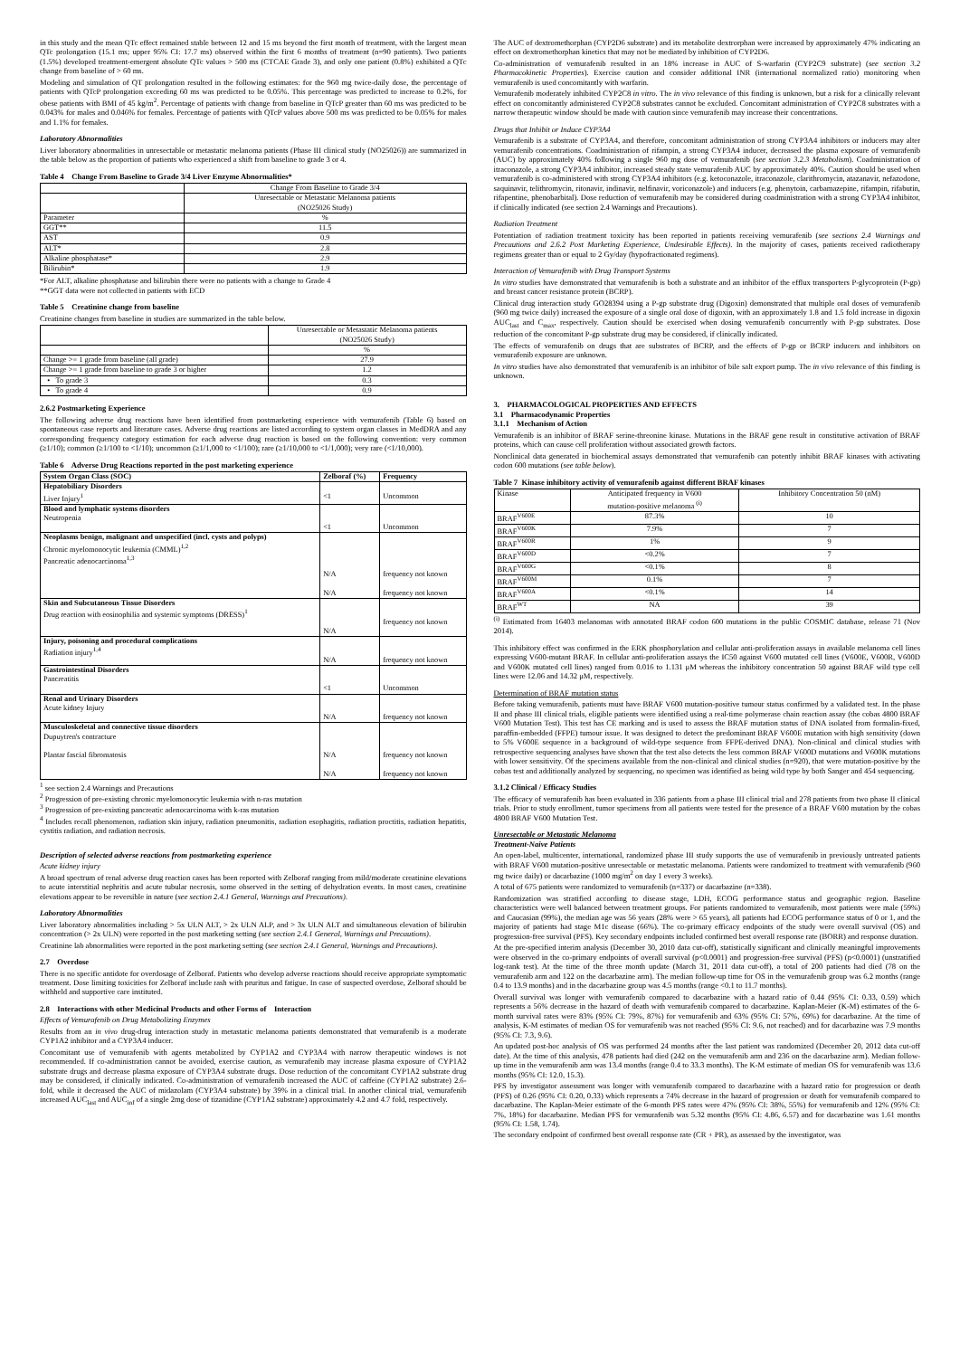in this study and the mean QTc effect remained stable between 12 and 15 ms beyond the first month of treatment, with the largest mean QTc prolongation (15.1 ms; upper 95% CI: 17.7 ms) observed within the first 6 months of treatment (n=90 patients). Two patients (1.5%) developed treatment-emergent absolute QTc values > 500 ms (CTCAE Grade 3), and only one patient (0.8%) exhibited a QTc change from baseline of > 60 ms.
Modeling and simulation of QT prolongation resulted in the following estimates: for the 960 mg twice-daily dose, the percentage of patients with QTcP prolongation exceeding 60 ms was predicted to be 0.05%. This percentage was predicted to increase to 0.2%, for obese patients with BMI of 45 kg/m<sup>2</sup>. Percentage of patients with change from baseline in QTcP greater than 60 ms was predicted to be 0.043% for males and 0.046% for females. Percentage of patients with QTcP values above 500 ms was predicted to be 0.05% for males and 1.1% for females.
Laboratory Abnormalities
Liver laboratory abnormalities in unresectable or metastatic melanoma patients (Phase III clinical study (NO25026)) are summarized in the table below as the proportion of patients who experienced a shift from baseline to grade 3 or 4.
Table 4 Change From Baseline to Grade 3/4 Liver Enzyme Abnormalities*
| | Change From Baseline to Grade 3/4 |
| | Unresectable or Metastatic Melanoma patients (NO25026 Study) |
| Parameter | % |
| GGT** | 11.5 |
| AST | 0.9 |
| ALT* | 2.8 |
| Alkaline phosphatase* | 2.9 |
| Bilirubin* | 1.9 |
*For ALT, alkaline phosphatase and bilirubin there were no patients with a change to Grade 4
**GGT data were not collected in patients with ECD
Table 5 Creatinine change from baseline
Creatinine changes from baseline in studies are summarized in the table below.
| | Unresectable or Metastatic Melanoma patients (NO25026 Study) |
| | % |
| Change >= 1 grade from baseline (all grade) | 27.9 |
| Change >= 1 grade from baseline to grade 3 or higher | 1.2 |
| • To grade 3 | 0.3 |
| • To grade 4 | 0.9 |
2.6.2 Postmarketing Experience
The following adverse drug reactions have been identified from postmarketing experience with vemurafenib (Table 6) based on spontaneous case reports and literature cases. Adverse drug reactions are listed according to system organ classes in MedDRA and any corresponding frequency category estimation for each adverse drug reaction is based on the following convention: very common (≥1/10); common (≥1/100 to <1/10); uncommon (≥1/1,000 to <1/100); rare (≥1/10,000 to <1/1,000); very rare (<1/10,000).
Table 6 Adverse Drug Reactions reported in the post marketing experience
| System Organ Class (SOC) | Zelboraf (%) | Frequency |
| --- | --- | --- |
| Hepatobiliary Disorders Liver Injury<sup>1</sup> | <1 | Uncommon |
| Blood and lymphatic systems disorders Neutropenia | <1 | Uncommon |
| Neoplasms benign, malignant and unspecified (incl. cysts and polyps) Chronic myelomonocytic leukemia (CMML)<sup>1,2</sup> Pancreatic adenocarcinoma<sup>1,3</sup> | N/A N/A | frequency not known frequency not known |
| Skin and Subcutaneous Tissue Disorders Drug reaction with eosinophilia and systemic symptoms (DRESS)<sup>1</sup> | N/A | frequency not known |
| Injury, poisoning and procedural complications Radiation injury<sup>1,4</sup> | N/A | frequency not known |
| Gastrointestinal Disorders Pancreatitis | <1 | Uncommon |
| Renal and Urinary Disorders Acute kidney Injury | N/A | frequency not known |
| Musculoskeletal and connective tissue disorders Dupuytren's contracture Plantar fascial fibromatosis | N/A N/A | frequency not known frequency not known |
<sup>1</sup> see section 2.4 Warnings and Precautions
<sup>2</sup> Progression of pre-existing chronic myelomonocytic leukemia with n-ras mutation
<sup>3</sup> Progression of pre-existing pancreatic adenocarcinoma with k-ras mutation
<sup>4</sup> Includes recall phenomenon, radiation skin injury, radiation pneumonitis, radiation esophagitis, radiation proctitis, radiation hepatitis, cystitis radiation, and radiation necrosis.
Description of selected adverse reactions from postmarketing experience
Acute kidney injury
A broad spectrum of renal adverse drug reaction cases has been reported with Zelboraf ranging from mild/moderate creatinine elevations to acute interstitial nephritis and acute tubular necrosis, some observed in the setting of dehydration events. In most cases, creatinine elevations appear to be reversible in nature (see section 2.4.1 General, Warnings and Precautions).
Laboratory Abnormalities
Liver laboratory abnormalities including > 5x ULN ALT, > 2x ULN ALP, and > 3x ULN ALT and simultaneous elevation of bilirubin concentration (> 2x ULN) were reported in the post marketing setting (see section 2.4.1 General, Warnings and Precautions).
Creatinine lab abnormalities were reported in the post marketing setting (see section 2.4.1 General, Warnings and Precautions).
2.7 Overdose
There is no specific antidote for overdosage of Zelboraf. Patients who develop adverse reactions should receive appropriate symptomatic treatment. Dose limiting toxicities for Zelboraf include rash with pruritus and fatigue. In case of suspected overdose, Zelboraf should be withheld and supportive care instituted.
2.8 Interactions with other Medicinal Products and other Forms of Interaction
Effects of Vemurafenib on Drug Metabolizing Enzymes
Results from an in vivo drug-drug interaction study in metastatic melanoma patients demonstrated that vemurafenib is a moderate CYP1A2 inhibitor and a CYP3A4 inducer.
Concomitant use of vemurafenib with agents metabolized by CYP1A2 and CYP3A4 with narrow therapeutic windows is not recommended. If co-administration cannot be avoided, exercise caution, as vemurafenib may increase plasma exposure of CYP1A2 substrate drugs and decrease plasma exposure of CYP3A4 substrate drugs. Dose reduction of the concomitant CYP1A2 substrate drug may be considered, if clinically indicated. Co-administration of vemurafenib increased the AUC of caffeine (CYP1A2 substrate) 2.6-fold, while it decreased the AUC of midazolam (CYP3A4 substrate) by 39% in a clinical trial. In another clinical trial, vemurafenib increased AUC<sub>last</sub> and AUC<sub>inf</sub> of a single 2mg dose of tizanidine (CYP1A2 substrate) approximately 4.2 and 4.7 fold, respectively.
The AUC of dextromethorphan (CYP2D6 substrate) and its metabolite dextrorphan were increased by approximately 47% indicating an effect on dextromethorphan kinetics that may not be mediated by inhibition of CYP2D6.
Co-administration of vemurafenib resulted in an 18% increase in AUC of S-warfarin (CYP2C9 substrate) (see section 3.2 Pharmacokinetic Properties). Exercise caution and consider additional INR (international normalized ratio) monitoring when vemurafenib is used concomitantly with warfarin.
Vemurafenib moderately inhibited CYP2C8 in vitro. The in vivo relevance of this finding is unknown, but a risk for a clinically relevant effect on concomitantly administered CYP2C8 substrates cannot be excluded. Concomitant administration of CYP2C8 substrates with a narrow therapeutic window should be made with caution since vemurafenib may increase their concentrations.
Drugs that Inhibit or Induce CYP3A4
Vemurafenib is a substrate of CYP3A4, and therefore, concomitant administration of strong CYP3A4 inhibitors or inducers may alter vemurafenib concentrations. Coadministration of rifampin, a strong CYP3A4 inducer, decreased the plasma exposure of vemurafenib (AUC) by approximately 40% following a single 960 mg dose of vemurafenib (see section 3.2.3 Metabolism). Coadministration of itraconazole, a strong CYP3A4 inhibitor, increased steady state vemurafenib AUC by approximately 40%. Caution should be used when vemurafenib is co-administered with strong CYP3A4 inhibitors (e.g. ketoconazole, itraconazole, clarithromycin, atazanavir, nefazodone, saquinavir, telithromycin, ritonavir, indinavir, nelfinavir, voriconazole) and inducers (e.g. phenytoin, carbamazepine, rifampin, rifabutin, rifapentine, phenobarbital). Dose reduction of vemurafenib may be considered during coadministration with a strong CYP3A4 inhibitor, if clinically indicated (see section 2.4 Warnings and Precautions).
Radiation Treatment
Potentiation of radiation treatment toxicity has been reported in patients receiving vemurafenib (see sections 2.4 Warnings and Precautions and 2.6.2 Post Marketing Experience, Undesirable Effects). In the majority of cases, patients received radiotherapy regimens greater than or equal to 2 Gy/day (hypofractionated regimens).
Interaction of Vemurafenib with Drug Transport Systems
In vitro studies have demonstrated that vemurafenib is both a substrate and an inhibitor of the efflux transporters P-glycoprotein (P-gp) and breast cancer resistance protein (BCRP).
Clinical drug interaction study GO28394 using a P-gp substrate drug (Digoxin) demonstrated that multiple oral doses of vemurafenib (960 mg twice daily) increased the exposure of a single oral dose of digoxin, with an approximately 1.8 and 1.5 fold increase in digoxin AUC<sub>last</sub> and C<sub>max</sub>, respectively. Caution should be exercised when dosing vemurafenib concurrently with P-gp substrates. Dose reduction of the concomitant P-gp substrate drug may be considered, if clinically indicated.
The effects of vemurafenib on drugs that are substrates of BCRP, and the effects of P-gp or BCRP inducers and inhibitors on vemurafenib exposure are unknown.
In vitro studies have also demonstrated that vemurafenib is an inhibitor of bile salt export pump. The in vivo relevance of this finding is unknown.
3. PHARMACOLOGICAL PROPERTIES AND EFFECTS
3.1 Pharmacodynamic Properties
3.1.1 Mechanism of Action
Vemurafenib is an inhibitor of BRAF serine-threonine kinase. Mutations in the BRAF gene result in constitutive activation of BRAF proteins, which can cause cell proliferation without associated growth factors.
Nonclinical data generated in biochemical assays demonstrated that vemurafenib can potently inhibit BRAF kinases with activating codon 600 mutations (see table below).
Table 7 Kinase inhibitory activity of vemurafenib against different BRAF kinases
| Kinase | Anticipated frequency in V600 mutation-positive melanoma <sup>(i)</sup> | Inhibitory Concentration 50 (nM) |
| BRAF<sup>V600E</sup> | 87.3% | 10 |
| BRAF<sup>V600K</sup> | 7.9% | 7 |
| BRAF<sup>V600R</sup> | 1% | 9 |
| BRAF<sup>V600D</sup> | <0.2% | 7 |
| BRAF<sup>V600G</sup> | <0.1% | 8 |
| BRAF<sup>V600M</sup> | 0.1% | 7 |
| BRAF<sup>V600A</sup> | <0.1% | 14 |
| BRAF<sup>WT</sup> | NA | 39 |
<sup>(i)</sup> Estimated from 16403 melanomas with annotated BRAF codon 600 mutations in the public COSMIC database, release 71 (Nov 2014).
This inhibitory effect was confirmed in the ERK phosphorylation and cellular anti-proliferation assays in available melanoma cell lines expressing V600-mutant BRAF. In cellular anti-proliferation assays the IC50 against V600 mutated cell lines (V600E, V600R, V600D and V600K mutated cell lines) ranged from 0.016 to 1.131 μM whereas the inhibitory concentration 50 against BRAF wild type cell lines were 12.06 and 14.32 μM, respectively.
Determination of BRAF mutation status
Before taking vemurafenib, patients must have BRAF V600 mutation-positive tumour status confirmed by a validated test. In the phase II and phase III clinical trials, eligible patients were identified using a real-time polymerase chain reaction assay (the cobas 4800 BRAF V600 Mutation Test). This test has CE marking and is used to assess the BRAF mutation status of DNA isolated from formalin-fixed, paraffin-embedded (FFPE) tumour issue. It was designed to detect the predominant BRAF V600E mutation with high sensitivity (down to 5% V600E sequence in a background of wild-type sequence from FFPE-derived DNA). Non-clinical and clinical studies with retrospective sequencing analyses have shown that the test also detects the less common BRAF V600D mutations and V600K mutations with lower sensitivity. Of the specimens available from the non-clinical and clinical studies (n=920), that were mutation-positive by the cobas test and additionally analyzed by sequencing, no specimen was identified as being wild type by both Sanger and 454 sequencing.
3.1.2 Clinical / Efficacy Studies
The efficacy of vemurafenib has been evaluated in 336 patients from a phase III clinical trial and 278 patients from two phase II clinical trials. Prior to study enrollment, tumor specimens from all patients were tested for the presence of a BRAF V600 mutation by the cobas 4800 BRAF V600 Mutation Test.
Unresectable or Metastatic Melanoma
Treatment-Naive Patients
An open-label, multicenter, international, randomized phase III study supports the use of vemurafenib in previously untreated patients with BRAF V600 mutation-positive unresectable or metastatic melanoma. Patients were randomized to treatment with vemurafenib (960 mg twice daily) or dacarbazine (1000 mg/m<sup>2</sup> on day 1 every 3 weeks).
A total of 675 patients were randomized to vemurafenib (n=337) or dacarbazine (n=338).
Randomization was stratified according to disease stage, LDH, ECOG performance status and geographic region. Baseline characteristics were well balanced between treatment groups. For patients randomized to vemurafenib, most patients were male (59%) and Caucasian (99%), the median age was 56 years (28% were > 65 years), all patients had ECOG performance status of 0 or 1, and the majority of patients had stage M1c disease (66%). The co-primary efficacy endpoints of the study were overall survival (OS) and progression-free survival (PFS). Key secondary endpoints included confirmed best overall response rate (BORR) and response duration.
At the pre-specified interim analysis (December 30, 2010 data cut-off), statistically significant and clinically meaningful improvements were observed in the co-primary endpoints of overall survival (p<0.0001) and progression-free survival (PFS) (p<0.0001) (unstratified log-rank test). At the time of the three month update (March 31, 2011 data cut-off), a total of 200 patients had died (78 on the vemurafenib arm and 122 on the dacarbazine arm). The median follow-up time for OS in the vemurafenib group was 6.2 months (range 0.4 to 13.9 months) and in the dacarbazine group was 4.5 months (range <0.1 to 11.7 months).
Overall survival was longer with vemurafenib compared to dacarbazine with a hazard ratio of 0.44 (95% CI: 0.33, 0.59) which represents a 56% decrease in the hazard of death with vemurafenib compared to dacarbazine. Kaplan-Meier (K-M) estimates of the 6-month survival rates were 83% (95% CI: 79%, 87%) for vemurafenib and 63% (95% CI: 57%, 69%) for dacarbazine. At the time of analysis, K-M estimates of median OS for vemurafenib was not reached (95% CI: 9.6, not reached) and for dacarbazine was 7.9 months (95% CI: 7.3, 9.6).
An updated post-hoc analysis of OS was performed 24 months after the last patient was randomized (December 20, 2012 data cut-off date). At the time of this analysis, 478 patients had died (242 on the vemurafenib arm and 236 on the dacarbazine arm). Median follow-up time in the vemurafenib arm was 13.4 months (range 0.4 to 33.3 months). The K-M estimate of median OS for vemurafenib was 13.6 months (95% CI: 12.0, 15.3).
PFS by investigator assessment was longer with vemurafenib compared to dacarbazine with a hazard ratio for progression or death (PFS) of 0.26 (95% CI: 0.20, 0.33) which represents a 74% decrease in the hazard of progression or death for vemurafenib compared to dacarbazine. The Kaplan-Meier estimate of the 6-month PFS rates were 47% (95% CI: 38%, 55%) for vemurafenib and 12% (95% CI: 7%, 18%) for dacarbazine. Median PFS for vemurafenib was 5.32 months (95% CI: 4.86, 6.57) and for dacarbazine was 1.61 months (95% CI: 1.58, 1.74).
The secondary endpoint of confirmed best overall response rate (CR + PR), as assessed by the investigator, was